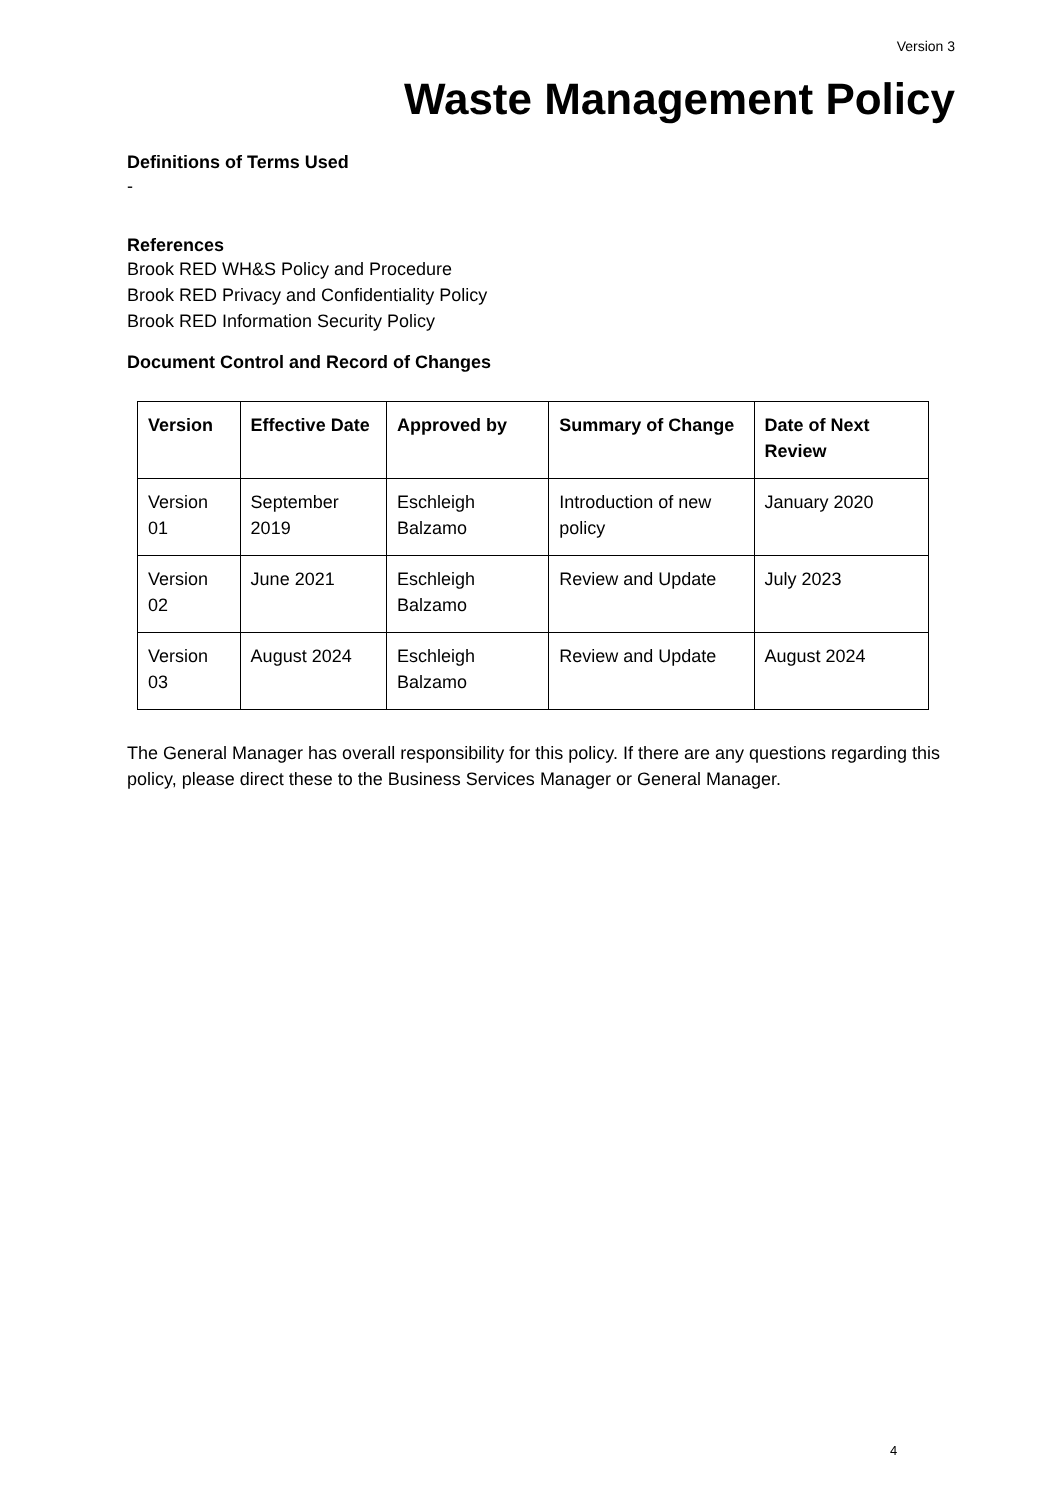Version 3
Waste Management Policy
Definitions of Terms Used
-
References
Brook RED WH&S Policy and Procedure
Brook RED Privacy and Confidentiality Policy
Brook RED Information Security Policy
Document Control and Record of Changes
| Version | Effective Date | Approved by | Summary of Change | Date of Next Review |
| --- | --- | --- | --- | --- |
| Version 01 | September 2019 | Eschleigh Balzamo | Introduction of new policy | January 2020 |
| Version 02 | June 2021 | Eschleigh Balzamo | Review and Update | July 2023 |
| Version 03 | August 2024 | Eschleigh Balzamo | Review and Update | August 2024 |
The General Manager has overall responsibility for this policy. If there are any questions regarding this policy, please direct these to the Business Services Manager or General Manager.
4